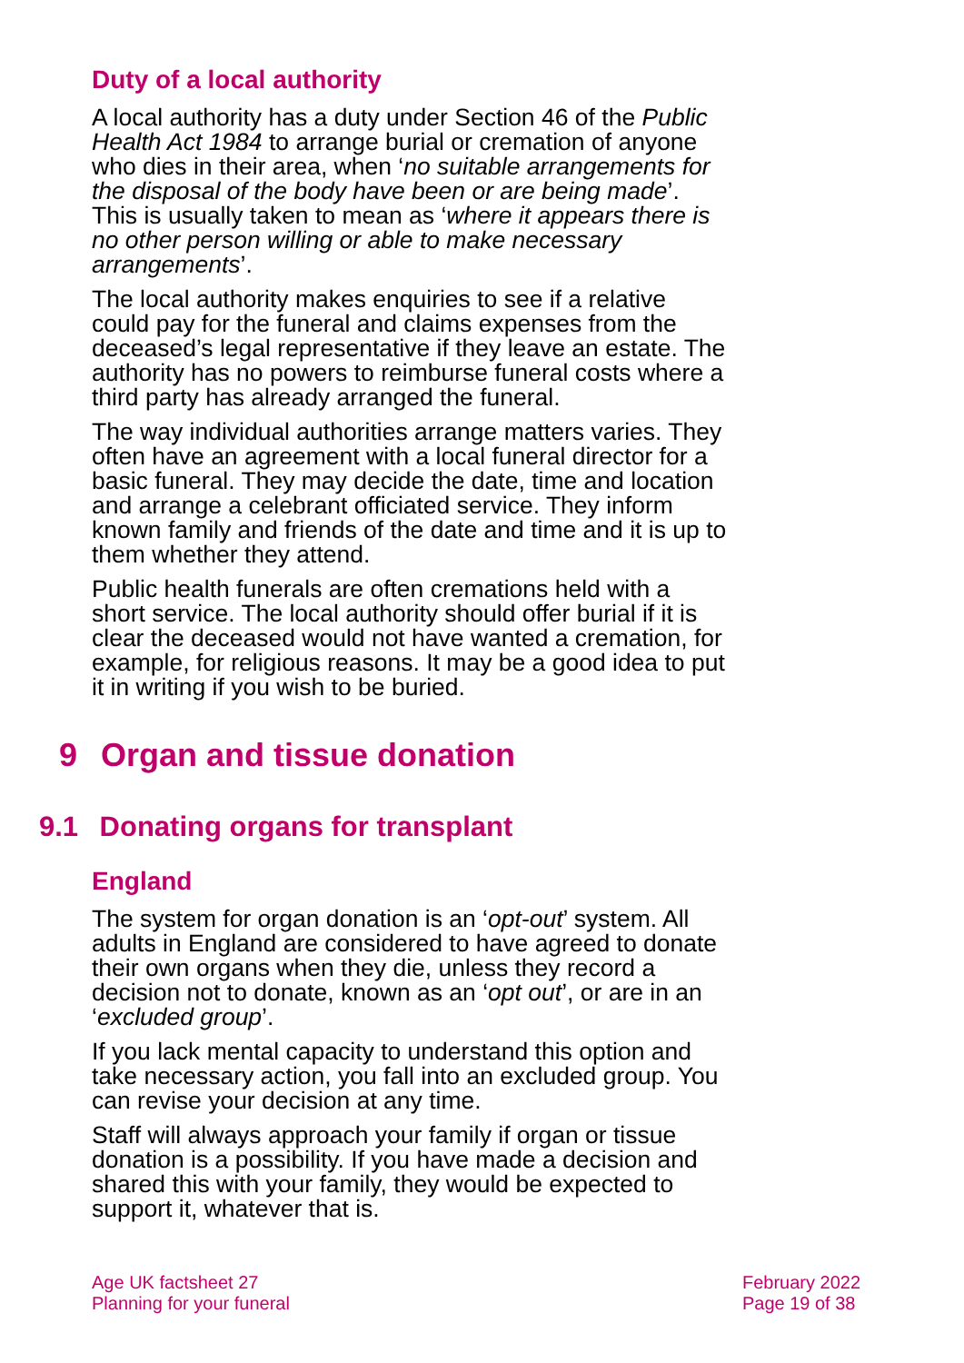Duty of a local authority
A local authority has a duty under Section 46 of the Public Health Act 1984 to arrange burial or cremation of anyone who dies in their area, when ‘no suitable arrangements for the disposal of the body have been or are being made’. This is usually taken to mean as ‘where it appears there is no other person willing or able to make necessary arrangements’.
The local authority makes enquiries to see if a relative could pay for the funeral and claims expenses from the deceased’s legal representative if they leave an estate. The authority has no powers to reimburse funeral costs where a third party has already arranged the funeral.
The way individual authorities arrange matters varies. They often have an agreement with a local funeral director for a basic funeral. They may decide the date, time and location and arrange a celebrant officiated service. They inform known family and friends of the date and time and it is up to them whether they attend.
Public health funerals are often cremations held with a short service. The local authority should offer burial if it is clear the deceased would not have wanted a cremation, for example, for religious reasons. It may be a good idea to put it in writing if you wish to be buried.
9 Organ and tissue donation
9.1 Donating organs for transplant
England
The system for organ donation is an ‘opt-out’ system. All adults in England are considered to have agreed to donate their own organs when they die, unless they record a decision not to donate, known as an ‘opt out’, or are in an ‘excluded group’.
If you lack mental capacity to understand this option and take necessary action, you fall into an excluded group. You can revise your decision at any time.
Staff will always approach your family if organ or tissue donation is a possibility. If you have made a decision and shared this with your family, they would be expected to support it, whatever that is.
Age UK factsheet 27
Planning for your funeral
February 2022
Page 19 of 38